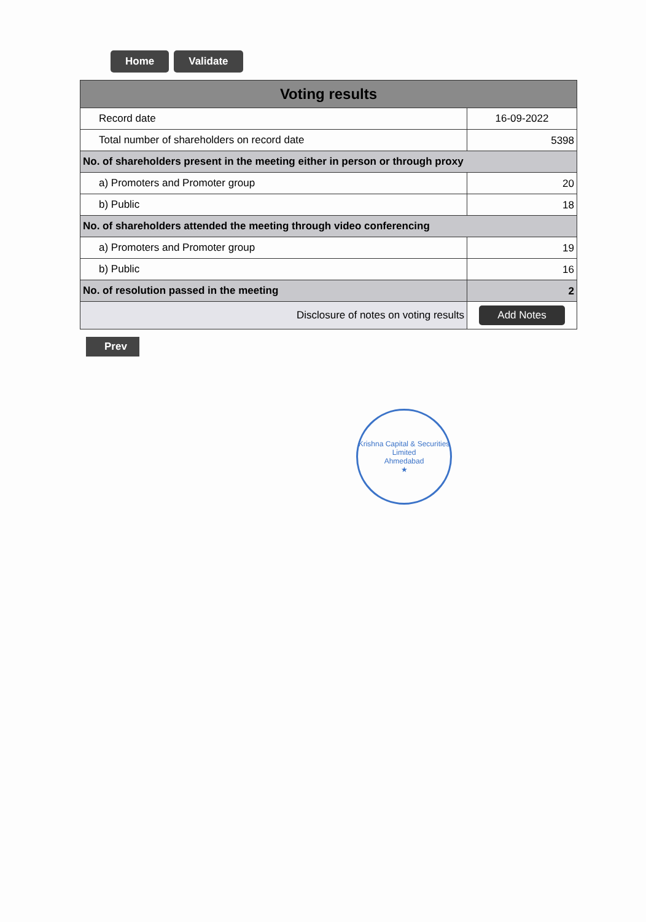Home Validate
| Voting results | |
| --- | --- |
| Record date | 16-09-2022 |
| Total number of shareholders on record date | 5398 |
| No. of shareholders present in the meeting either in person or through proxy | |
| a) Promoters and Promoter group | 20 |
| b) Public | 18 |
| No. of shareholders attended the meeting through video conferencing | |
| a) Promoters and Promoter group | 19 |
| b) Public | 16 |
| No. of resolution passed in the meeting | 2 |
| Disclosure of notes on voting results | Add Notes |
Prev
Krishna Capital & Securities Limited
Ahmedabad
★